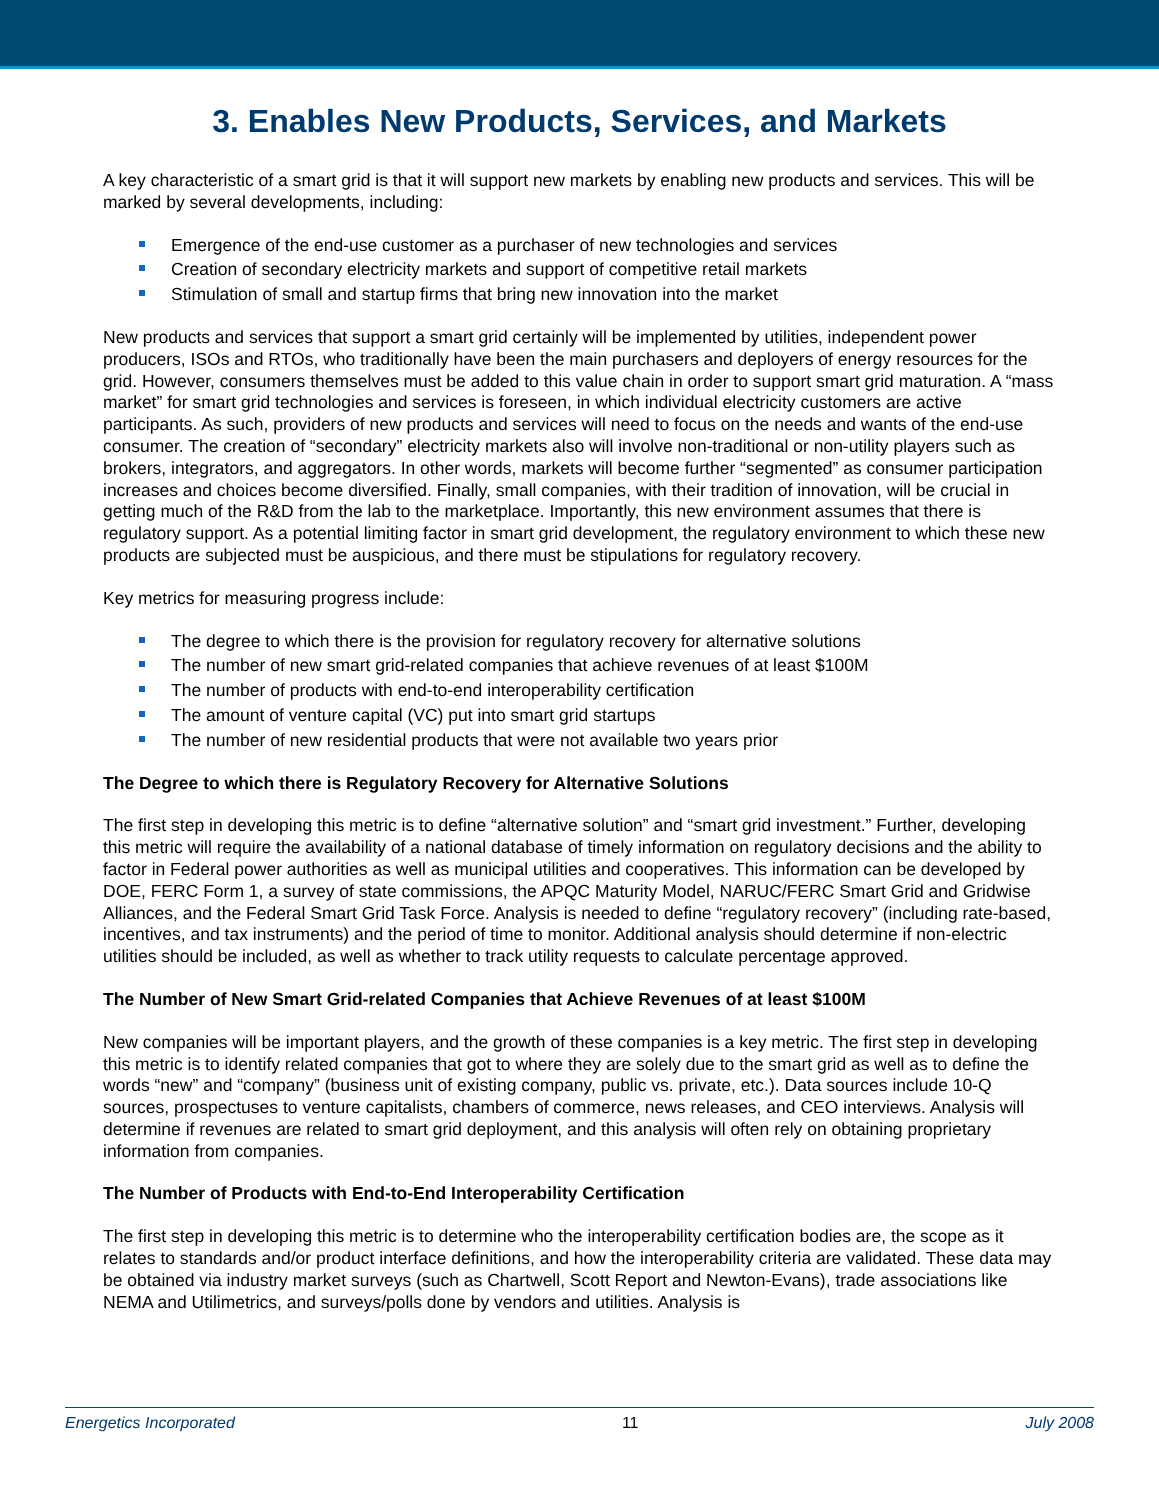3. Enables New Products, Services, and Markets
A key characteristic of a smart grid is that it will support new markets by enabling new products and services. This will be marked by several developments, including:
Emergence of the end-use customer as a purchaser of new technologies and services
Creation of secondary electricity markets and support of competitive retail markets
Stimulation of small and startup firms that bring new innovation into the market
New products and services that support a smart grid certainly will be implemented by utilities, independent power producers, ISOs and RTOs, who traditionally have been the main purchasers and deployers of energy resources for the grid. However, consumers themselves must be added to this value chain in order to support smart grid maturation. A “mass market” for smart grid technologies and services is foreseen, in which individual electricity customers are active participants. As such, providers of new products and services will need to focus on the needs and wants of the end-use consumer. The creation of “secondary” electricity markets also will involve non-traditional or non-utility players such as brokers, integrators, and aggregators. In other words, markets will become further “segmented” as consumer participation increases and choices become diversified. Finally, small companies, with their tradition of innovation, will be crucial in getting much of the R&D from the lab to the marketplace. Importantly, this new environment assumes that there is regulatory support. As a potential limiting factor in smart grid development, the regulatory environment to which these new products are subjected must be auspicious, and there must be stipulations for regulatory recovery.
Key metrics for measuring progress include:
The degree to which there is the provision for regulatory recovery for alternative solutions
The number of new smart grid-related companies that achieve revenues of at least $100M
The number of products with end-to-end interoperability certification
The amount of venture capital (VC) put into smart grid startups
The number of new residential products that were not available two years prior
The Degree to which there is Regulatory Recovery for Alternative Solutions
The first step in developing this metric is to define “alternative solution” and “smart grid investment.” Further, developing this metric will require the availability of a national database of timely information on regulatory decisions and the ability to factor in Federal power authorities as well as municipal utilities and cooperatives. This information can be developed by DOE, FERC Form 1, a survey of state commissions, the APQC Maturity Model, NARUC/FERC Smart Grid and Gridwise Alliances, and the Federal Smart Grid Task Force. Analysis is needed to define “regulatory recovery” (including rate-based, incentives, and tax instruments) and the period of time to monitor. Additional analysis should determine if non-electric utilities should be included, as well as whether to track utility requests to calculate percentage approved.
The Number of New Smart Grid-related Companies that Achieve Revenues of at least $100M
New companies will be important players, and the growth of these companies is a key metric. The first step in developing this metric is to identify related companies that got to where they are solely due to the smart grid as well as to define the words “new” and “company” (business unit of existing company, public vs. private, etc.). Data sources include 10-Q sources, prospectuses to venture capitalists, chambers of commerce, news releases, and CEO interviews. Analysis will determine if revenues are related to smart grid deployment, and this analysis will often rely on obtaining proprietary information from companies.
The Number of Products with End-to-End Interoperability Certification
The first step in developing this metric is to determine who the interoperability certification bodies are, the scope as it relates to standards and/or product interface definitions, and how the interoperability criteria are validated. These data may be obtained via industry market surveys (such as Chartwell, Scott Report and Newton-Evans), trade associations like NEMA and Utilimetrics, and surveys/polls done by vendors and utilities. Analysis is
Energetics Incorporated 11 July 2008